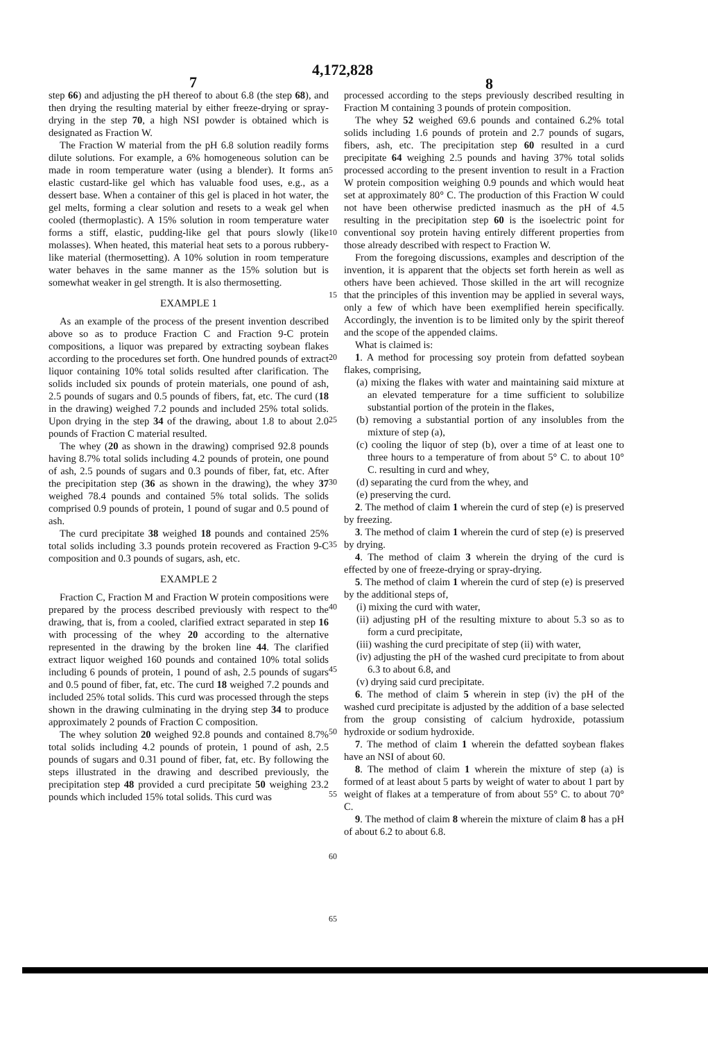4,172,828
7 8
step 66) and adjusting the pH thereof to about 6.8 (the step 68), and then drying the resulting material by either freeze-drying or spray-drying in the step 70, a high NSI powder is obtained which is designated as Fraction W.
The Fraction W material from the pH 6.8 solution readily forms dilute solutions. For example, a 6% homogeneous solution can be made in room temperature water (using a blender). It forms an elastic custard-like gel which has valuable food uses, e.g., as a dessert base. When a container of this gel is placed in hot water, the gel melts, forming a clear solution and resets to a weak gel when cooled (thermoplastic). A 15% solution in room temperature water forms a stiff, elastic, pudding-like gel that pours slowly (like molasses). When heated, this material heat sets to a porous rubbery-like material (thermosetting). A 10% solution in room temperature water behaves in the same manner as the 15% solution but is somewhat weaker in gel strength. It is also thermosetting.
EXAMPLE 1
As an example of the process of the present invention described above so as to produce Fraction C and Fraction 9-C protein compositions, a liquor was prepared by extracting soybean flakes according to the procedures set forth. One hundred pounds of extract liquor containing 10% total solids resulted after clarification. The solids included six pounds of protein materials, one pound of ash, 2.5 pounds of sugars and 0.5 pounds of fibers, fat, etc. The curd (18 in the drawing) weighed 7.2 pounds and included 25% total solids. Upon drying in the step 34 of the drawing, about 1.8 to about 2.0 pounds of Fraction C material resulted.
The whey (20 as shown in the drawing) comprised 92.8 pounds having 8.7% total solids including 4.2 pounds of protein, one pound of ash, 2.5 pounds of sugars and 0.3 pounds of fiber, fat, etc. After the precipitation step (36 as shown in the drawing), the whey 37 weighed 78.4 pounds and contained 5% total solids. The solids comprised 0.9 pounds of protein, 1 pound of sugar and 0.5 pound of ash.
The curd precipitate 38 weighed 18 pounds and contained 25% total solids including 3.3 pounds protein recovered as Fraction 9-C composition and 0.3 pounds of sugars, ash, etc.
EXAMPLE 2
Fraction C, Fraction M and Fraction W protein compositions were prepared by the process described previously with respect to the drawing, that is, from a cooled, clarified extract separated in step 16 with processing of the whey 20 according to the alternative represented in the drawing by the broken line 44. The clarified extract liquor weighed 160 pounds and contained 10% total solids including 6 pounds of protein, 1 pound of ash, 2.5 pounds of sugars and 0.5 pound of fiber, fat, etc. The curd 18 weighed 7.2 pounds and included 25% total solids. This curd was processed through the steps shown in the drawing culminating in the drying step 34 to produce approximately 2 pounds of Fraction C composition.
The whey solution 20 weighed 92.8 pounds and contained 8.7% total solids including 4.2 pounds of protein, 1 pound of ash, 2.5 pounds of sugars and 0.31 pound of fiber, fat, etc. By following the steps illustrated in the drawing and described previously, the precipitation step 48 provided a curd precipitate 50 weighing 23.2 pounds which included 15% total solids. This curd was
5
10
15
20
25
30
35
40
45
50
55
60
65
processed according to the steps previously described resulting in Fraction M containing 3 pounds of protein composition.
The whey 52 weighed 69.6 pounds and contained 6.2% total solids including 1.6 pounds of protein and 2.7 pounds of sugars, fibers, ash, etc. The precipitation step 60 resulted in a curd precipitate 64 weighing 2.5 pounds and having 37% total solids processed according to the present invention to result in a Fraction W protein composition weighing 0.9 pounds and which would heat set at approximately 80° C. The production of this Fraction W could not have been otherwise predicted inasmuch as the pH of 4.5 resulting in the precipitation step 60 is the isoelectric point for conventional soy protein having entirely different properties from those already described with respect to Fraction W.
From the foregoing discussions, examples and description of the invention, it is apparent that the objects set forth herein as well as others have been achieved. Those skilled in the art will recognize that the principles of this invention may be applied in several ways, only a few of which have been exemplified herein specifically. Accordingly, the invention is to be limited only by the spirit thereof and the scope of the appended claims.
What is claimed is:
1. A method for processing soy protein from defatted soybean flakes, comprising,
(a) mixing the flakes with water and maintaining said mixture at an elevated temperature for a time sufficient to solubilize substantial portion of the protein in the flakes,
(b) removing a substantial portion of any insolubles from the mixture of step (a),
(c) cooling the liquor of step (b), over a time of at least one to three hours to a temperature of from about 5° C. to about 10° C. resulting in curd and whey,
(d) separating the curd from the whey, and
(e) preserving the curd.
2. The method of claim 1 wherein the curd of step (e) is preserved by freezing.
3. The method of claim 1 wherein the curd of step (e) is preserved by drying.
4. The method of claim 3 wherein the drying of the curd is effected by one of freeze-drying or spray-drying.
5. The method of claim 1 wherein the curd of step (e) is preserved by the additional steps of,
(i) mixing the curd with water,
(ii) adjusting pH of the resulting mixture to about 5.3 so as to form a curd precipitate,
(iii) washing the curd precipitate of step (ii) with water,
(iv) adjusting the pH of the washed curd precipitate to from about 6.3 to about 6.8, and
(v) drying said curd precipitate.
6. The method of claim 5 wherein in step (iv) the pH of the washed curd precipitate is adjusted by the addition of a base selected from the group consisting of calcium hydroxide, potassium hydroxide or sodium hydroxide.
7. The method of claim 1 wherein the defatted soybean flakes have an NSI of about 60.
8. The method of claim 1 wherein the mixture of step (a) is formed of at least about 5 parts by weight of water to about 1 part by weight of flakes at a temperature of from about 55° C. to about 70° C.
9. The method of claim 8 wherein the mixture of claim 8 has a pH of about 6.2 to about 6.8.